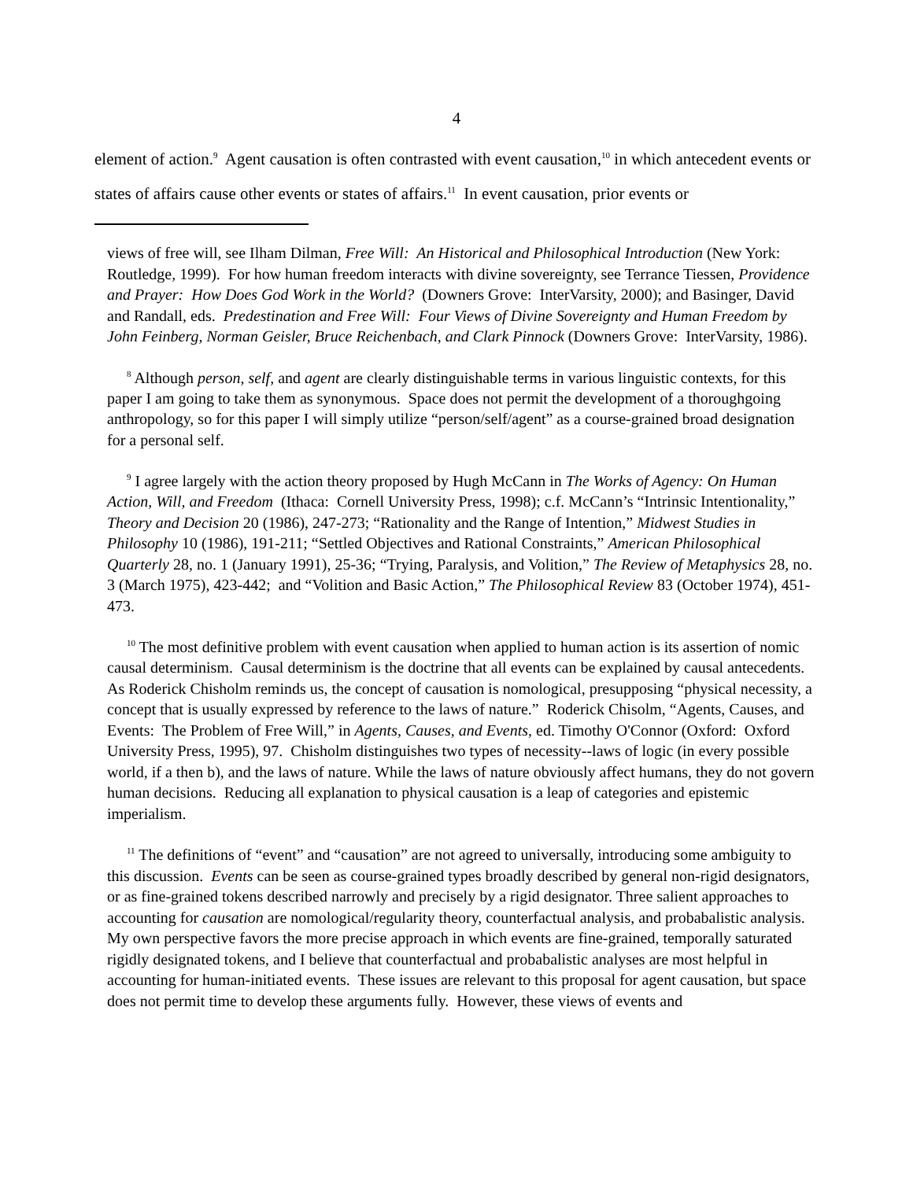4
element of action.<sup>9</sup> Agent causation is often contrasted with event causation,<sup>10</sup> in which antecedent events or states of affairs cause other events or states of affairs.<sup>11</sup> In event causation, prior events or
views of free will, see Ilham Dilman, Free Will: An Historical and Philosophical Introduction (New York: Routledge, 1999). For how human freedom interacts with divine sovereignty, see Terrance Tiessen, Providence and Prayer: How Does God Work in the World? (Downers Grove: InterVarsity, 2000); and Basinger, David and Randall, eds. Predestination and Free Will: Four Views of Divine Sovereignty and Human Freedom by John Feinberg, Norman Geisler, Bruce Reichenbach, and Clark Pinnock (Downers Grove: InterVarsity, 1986).
<sup>8</sup> Although person, self, and agent are clearly distinguishable terms in various linguistic contexts, for this paper I am going to take them as synonymous. Space does not permit the development of a thoroughgoing anthropology, so for this paper I will simply utilize “person/self/agent” as a course-grained broad designation for a personal self.
<sup>9</sup> I agree largely with the action theory proposed by Hugh McCann in The Works of Agency: On Human Action, Will, and Freedom (Ithaca: Cornell University Press, 1998); c.f. McCann’s “Intrinsic Intentionality,” Theory and Decision 20 (1986), 247-273; “Rationality and the Range of Intention,” Midwest Studies in Philosophy 10 (1986), 191-211; “Settled Objectives and Rational Constraints,” American Philosophical Quarterly 28, no. 1 (January 1991), 25-36; “Trying, Paralysis, and Volition,” The Review of Metaphysics 28, no. 3 (March 1975), 423-442; and “Volition and Basic Action,” The Philosophical Review 83 (October 1974), 451-473.
<sup>10</sup> The most definitive problem with event causation when applied to human action is its assertion of nomic causal determinism. Causal determinism is the doctrine that all events can be explained by causal antecedents. As Roderick Chisholm reminds us, the concept of causation is nomological, presupposing “physical necessity, a concept that is usually expressed by reference to the laws of nature.” Roderick Chisolm, “Agents, Causes, and Events: The Problem of Free Will,” in Agents, Causes, and Events, ed. Timothy O'Connor (Oxford: Oxford University Press, 1995), 97. Chisholm distinguishes two types of necessity--laws of logic (in every possible world, if a then b), and the laws of nature. While the laws of nature obviously affect humans, they do not govern human decisions. Reducing all explanation to physical causation is a leap of categories and epistemic imperialism.
<sup>11</sup> The definitions of “event” and “causation” are not agreed to universally, introducing some ambiguity to this discussion. Events can be seen as course-grained types broadly described by general non-rigid designators, or as fine-grained tokens described narrowly and precisely by a rigid designator. Three salient approaches to accounting for causation are nomological/regularity theory, counterfactual analysis, and probabalistic analysis. My own perspective favors the more precise approach in which events are fine-grained, temporally saturated rigidly designated tokens, and I believe that counterfactual and probabalistic analyses are most helpful in accounting for human-initiated events. These issues are relevant to this proposal for agent causation, but space does not permit time to develop these arguments fully. However, these views of events and